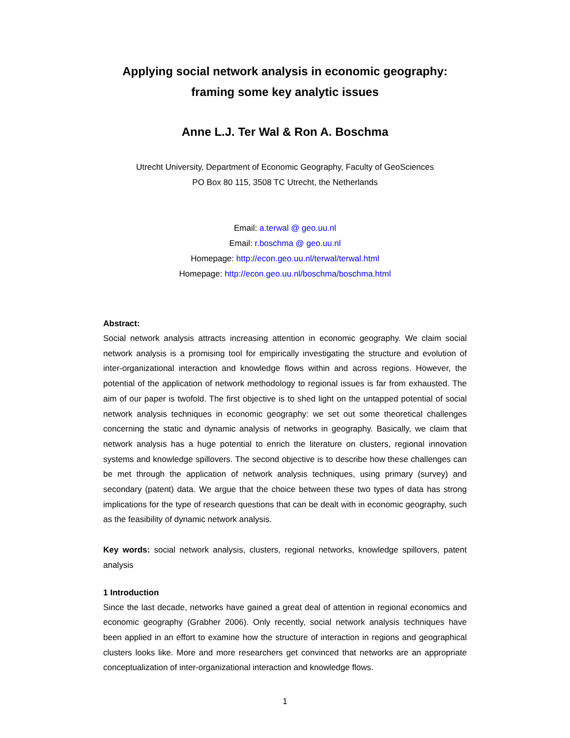Applying social network analysis in economic geography:
framing some key analytic issues
Anne L.J. Ter Wal & Ron A. Boschma
Utrecht University, Department of Economic Geography, Faculty of GeoSciences
PO Box 80 115, 3508 TC Utrecht, the Netherlands
Email: a.terwal @ geo.uu.nl
Email: r.boschma @ geo.uu.nl
Homepage: http://econ.geo.uu.nl/terwal/terwal.html
Homepage: http://econ.geo.uu.nl/boschma/boschma.html
Abstract:
Social network analysis attracts increasing attention in economic geography. We claim social network analysis is a promising tool for empirically investigating the structure and evolution of inter-organizational interaction and knowledge flows within and across regions. However, the potential of the application of network methodology to regional issues is far from exhausted. The aim of our paper is twofold. The first objective is to shed light on the untapped potential of social network analysis techniques in economic geography: we set out some theoretical challenges concerning the static and dynamic analysis of networks in geography. Basically, we claim that network analysis has a huge potential to enrich the literature on clusters, regional innovation systems and knowledge spillovers. The second objective is to describe how these challenges can be met through the application of network analysis techniques, using primary (survey) and secondary (patent) data. We argue that the choice between these two types of data has strong implications for the type of research questions that can be dealt with in economic geography, such as the feasibility of dynamic network analysis.
Key words: social network analysis, clusters, regional networks, knowledge spillovers, patent analysis
1 Introduction
Since the last decade, networks have gained a great deal of attention in regional economics and economic geography (Grabher 2006). Only recently, social network analysis techniques have been applied in an effort to examine how the structure of interaction in regions and geographical clusters looks like. More and more researchers get convinced that networks are an appropriate conceptualization of inter-organizational interaction and knowledge flows.
1